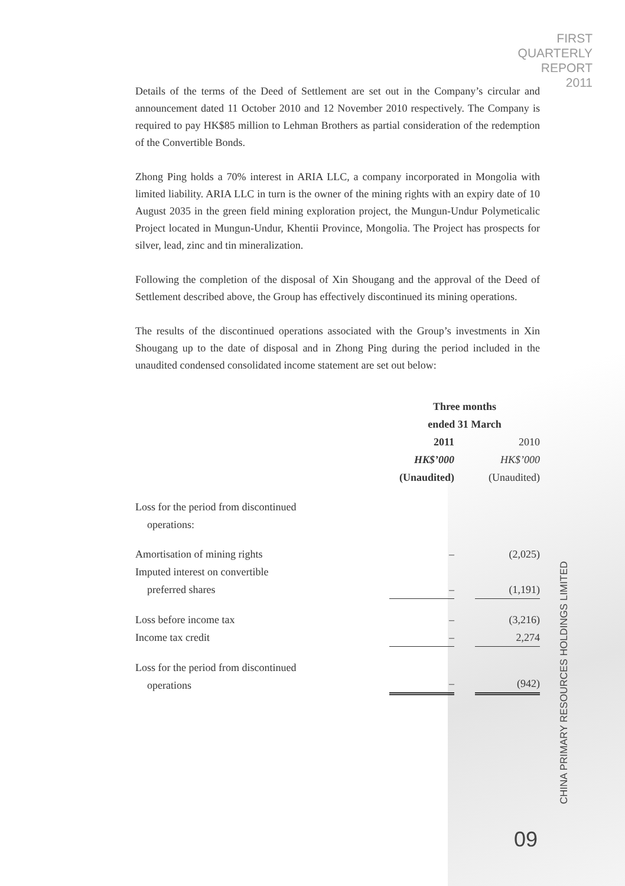FIRST
QUARTERLY
REPORT
2011
Details of the terms of the Deed of Settlement are set out in the Company’s circular and announcement dated 11 October 2010 and 12 November 2010 respectively. The Company is required to pay HK$85 million to Lehman Brothers as partial consideration of the redemption of the Convertible Bonds.
Zhong Ping holds a 70% interest in ARIA LLC, a company incorporated in Mongolia with limited liability. ARIA LLC in turn is the owner of the mining rights with an expiry date of 10 August 2035 in the green field mining exploration project, the Mungun-Undur Polymeticalic Project located in Mungun-Undur, Khentii Province, Mongolia. The Project has prospects for silver, lead, zinc and tin mineralization.
Following the completion of the disposal of Xin Shougang and the approval of the Deed of Settlement described above, the Group has effectively discontinued its mining operations.
The results of the discontinued operations associated with the Group’s investments in Xin Shougang up to the date of disposal and in Zhong Ping during the period included in the unaudited condensed consolidated income statement are set out below:
| | Three months ended 31 March | | |
| | 2011 | | 2010 |
| | HK$’000 | | HK$’000 |
| | (Unaudited) | | (Unaudited) |
| Loss for the period from discontinued operations: | | | |
| Amortisation of mining rights | – | | (2,025) |
| Imputed interest on convertible preferred shares | – | | (1,191) |
| Loss before income tax | – | | (3,216) |
| Income tax credit | – | | 2,274 |
| Loss for the period from discontinued operations | – | | (942) |
CHINA PRIMARY RESOURCES HOLDINGS LIMITED
09